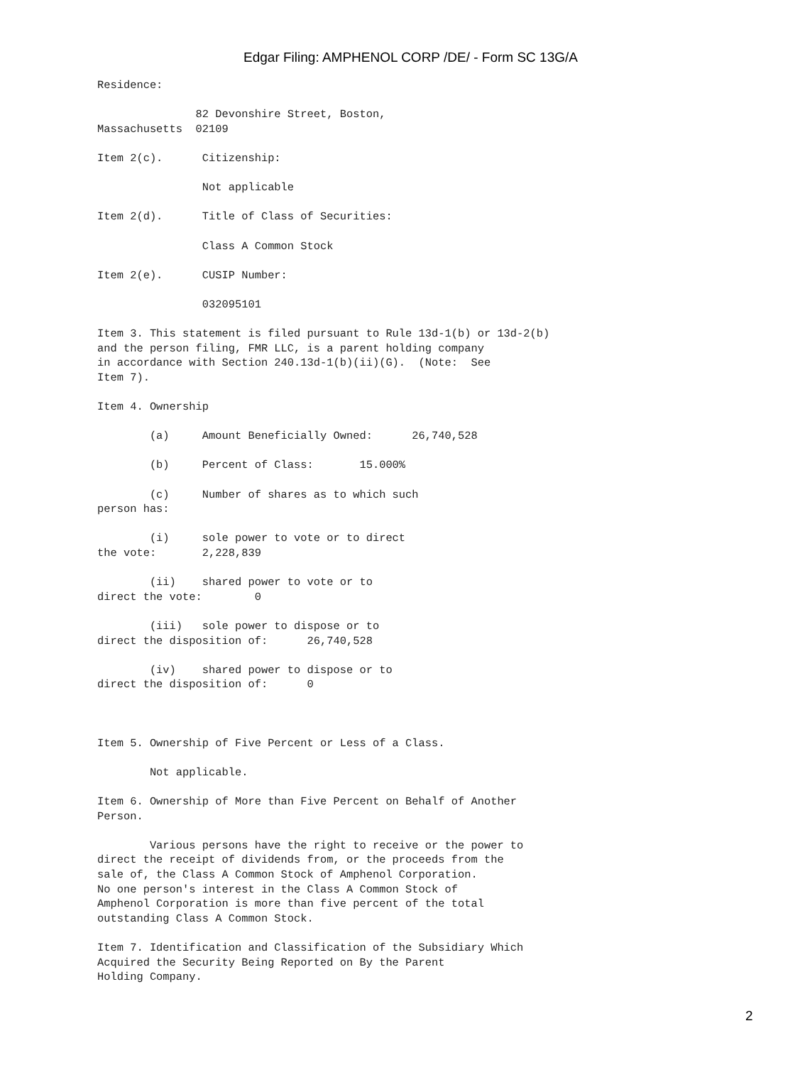Edgar Filing: AMPHENOL CORP /DE/ - Form SC 13G/A
Residence:

               82 Devonshire Street, Boston,
Massachusetts  02109

Item 2(c).      Citizenship:

                Not applicable

Item 2(d).      Title of Class of Securities:

                Class A Common Stock

Item 2(e).      CUSIP Number:

                032095101

Item 3. This statement is filed pursuant to Rule 13d-1(b) or 13d-2(b)
and the person filing, FMR LLC, is a parent holding company
in accordance with Section 240.13d-1(b)(ii)(G).  (Note:  See
Item 7).

Item 4. Ownership

        (a)     Amount Beneficially Owned:      26,740,528

        (b)     Percent of Class:       15.000%

        (c)     Number of shares as to which such
person has:

        (i)     sole power to vote or to direct
the vote:       2,228,839

        (ii)    shared power to vote or to
direct the vote:        0

        (iii)   sole power to dispose or to
direct the disposition of:      26,740,528

        (iv)    shared power to dispose or to
direct the disposition of:      0



Item 5. Ownership of Five Percent or Less of a Class.

        Not applicable.

Item 6. Ownership of More than Five Percent on Behalf of Another
Person.

        Various persons have the right to receive or the power to
direct the receipt of dividends from, or the proceeds from the
sale of, the Class A Common Stock of Amphenol Corporation.
No one person's interest in the Class A Common Stock of
Amphenol Corporation is more than five percent of the total
outstanding Class A Common Stock.

Item 7. Identification and Classification of the Subsidiary Which
Acquired the Security Being Reported on By the Parent
Holding Company.
2